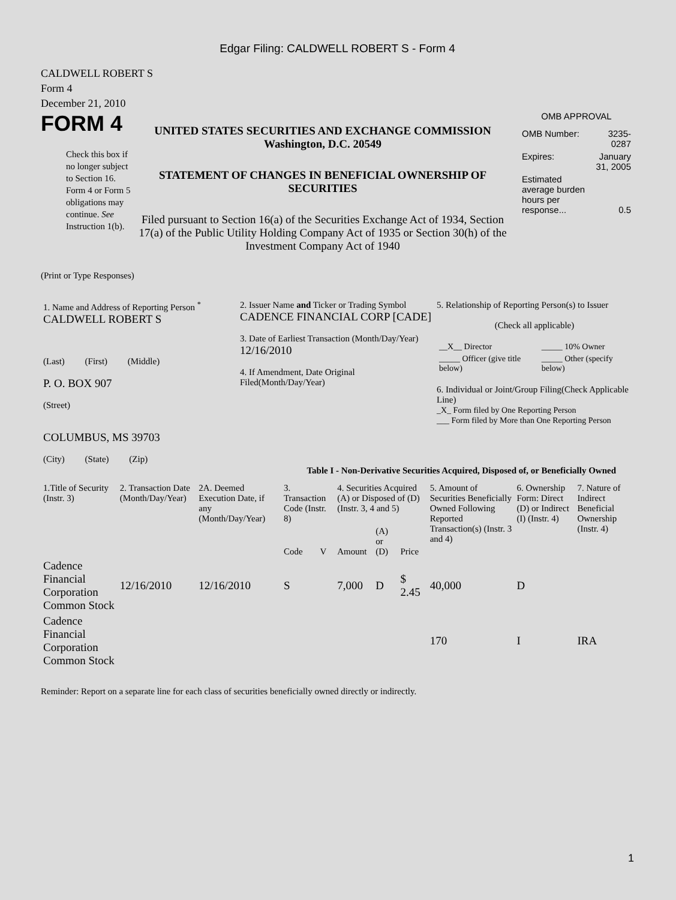Edgar Filing: CALDWELL ROBERT S - Form 4
CALDWELL ROBERT S
Form 4
December 21, 2010
FORM 4
Check this box if no longer subject to Section 16. Form 4 or Form 5 obligations may continue. See Instruction 1(b).
UNITED STATES SECURITIES AND EXCHANGE COMMISSION
Washington, D.C. 20549
STATEMENT OF CHANGES IN BENEFICIAL OWNERSHIP OF SECURITIES
Filed pursuant to Section 16(a) of the Securities Exchange Act of 1934, Section 17(a) of the Public Utility Holding Company Act of 1935 or Section 30(h) of the Investment Company Act of 1940
OMB APPROVAL
| OMB Number: | 3235-0287 |
| Expires: | January 31, 2005 |
| Estimated average burden hours per response... | 0.5 |
(Print or Type Responses)
| 1. Name and Address of Reporting Person <sup>*</sup> CALDWELL ROBERT S (Last) (First) (Middle) P. O. BOX 907 (Street) COLUMBUS, MS 39703 (City) (State) (Zip) | 2. Issuer Name and Ticker or Trading Symbol CADENCE FINANCIAL CORP [CADE] 3. Date of Earliest Transaction (Month/Day/Year) 12/16/2010 4. If Amendment, Date Original Filed(Month/Day/Year) | 5. Relationship of Reporting Person(s) to Issuer (Check all applicable) / __X__ Director / _____ 10% Owner / / _____ Officer (give title below) / _____ Other (specify below) / 6. Individual or Joint/Group Filing(Check Applicable Line) _X_ Form filed by One Reporting Person ___ Form filed by More than One Reporting Person |
Table I - Non-Derivative Securities Acquired, Disposed of, or Beneficially Owned
| 1.Title of Security (Instr. 3) | 2. Transaction Date (Month/Day/Year) | 2A. Deemed Execution Date, if any (Month/Day/Year) | 3. Transaction Code (Instr. 8) | | 4. Securities Acquired (A) or Disposed of (D) (Instr. 3, 4 and 5) | | | 5. Amount of Securities Beneficially Owned Following Reported Transaction(s) (Instr. 3 and 4) | 6. Ownership Form: Direct (D) or Indirect (I) (Instr. 4) | 7. Nature of Indirect Beneficial Ownership (Instr. 4) |
| --- | --- | --- | --- | --- | --- | --- | --- | --- | --- | --- |
| | | | Code | V | Amount | (A) or (D) | Price | | | |
| Cadence Financial Corporation Common Stock | 12/16/2010 | 12/16/2010 | S | | 7,000 | D | $ 2.45 | 40,000 | D | |
| Cadence Financial Corporation Common Stock | | | | | | | | 170 | I | IRA |
Reminder: Report on a separate line for each class of securities beneficially owned directly or indirectly.
1